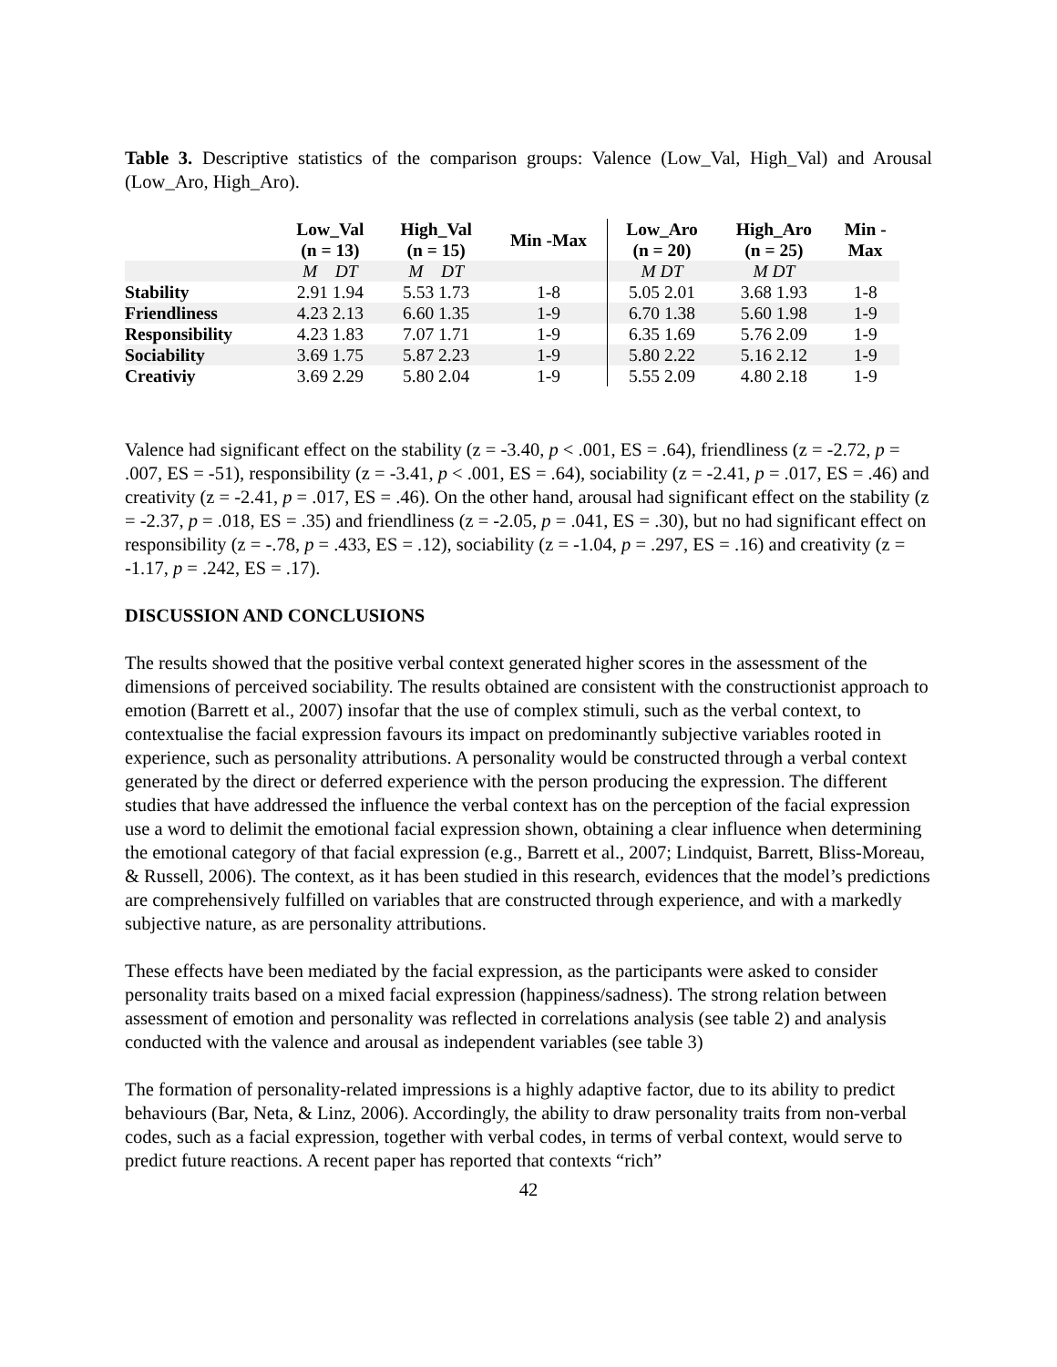Table 3. Descriptive statistics of the comparison groups: Valence (Low_Val, High_Val) and Arousal (Low_Aro, High_Aro).
| | Low_Val (n = 13) | High_Val (n = 15) | Min -Max | Low_Aro (n = 20) | High_Aro (n = 25) | Min - Max |
| --- | --- | --- | --- | --- | --- | --- |
| | M DT | M DT | | M DT | M DT | |
| Stability | 2.91 1.94 | 5.53 1.73 | 1-8 | 5.05 2.01 | 3.68 1.93 | 1-8 |
| Friendliness | 4.23 2.13 | 6.60 1.35 | 1-9 | 6.70 1.38 | 5.60 1.98 | 1-9 |
| Responsibility | 4.23 1.83 | 7.07 1.71 | 1-9 | 6.35 1.69 | 5.76 2.09 | 1-9 |
| Sociability | 3.69 1.75 | 5.87 2.23 | 1-9 | 5.80 2.22 | 5.16 2.12 | 1-9 |
| Creativiy | 3.69 2.29 | 5.80 2.04 | 1-9 | 5.55 2.09 | 4.80 2.18 | 1-9 |
Valence had significant effect on the stability (z = -3.40, p < .001, ES = .64), friendliness (z = -2.72, p = .007, ES = -51), responsibility (z = -3.41, p < .001, ES = .64), sociability (z = -2.41, p = .017, ES = .46) and creativity (z = -2.41, p = .017, ES = .46). On the other hand, arousal had significant effect on the stability (z = -2.37, p = .018, ES = .35) and friendliness (z = -2.05, p = .041, ES = .30), but no had significant effect on responsibility (z = -.78, p = .433, ES = .12), sociability (z = -1.04, p = .297, ES = .16) and creativity (z = -1.17, p = .242, ES = .17).
DISCUSSION AND CONCLUSIONS
The results showed that the positive verbal context generated higher scores in the assessment of the dimensions of perceived sociability. The results obtained are consistent with the constructionist approach to emotion (Barrett et al., 2007) insofar that the use of complex stimuli, such as the verbal context, to contextualise the facial expression favours its impact on predominantly subjective variables rooted in experience, such as personality attributions. A personality would be constructed through a verbal context generated by the direct or deferred experience with the person producing the expression. The different studies that have addressed the influence the verbal context has on the perception of the facial expression use a word to delimit the emotional facial expression shown, obtaining a clear influence when determining the emotional category of that facial expression (e.g., Barrett et al., 2007; Lindquist, Barrett, Bliss-Moreau, & Russell, 2006). The context, as it has been studied in this research, evidences that the model’s predictions are comprehensively fulfilled on variables that are constructed through experience, and with a markedly subjective nature, as are personality attributions.
These effects have been mediated by the facial expression, as the participants were asked to consider personality traits based on a mixed facial expression (happiness/sadness). The strong relation between assessment of emotion and personality was reflected in correlations analysis (see table 2) and analysis conducted with the valence and arousal as independent variables (see table 3)
The formation of personality-related impressions is a highly adaptive factor, due to its ability to predict behaviours (Bar, Neta, & Linz, 2006). Accordingly, the ability to draw personality traits from non-verbal codes, such as a facial expression, together with verbal codes, in terms of verbal context, would serve to predict future reactions. A recent paper has reported that contexts “rich”
42